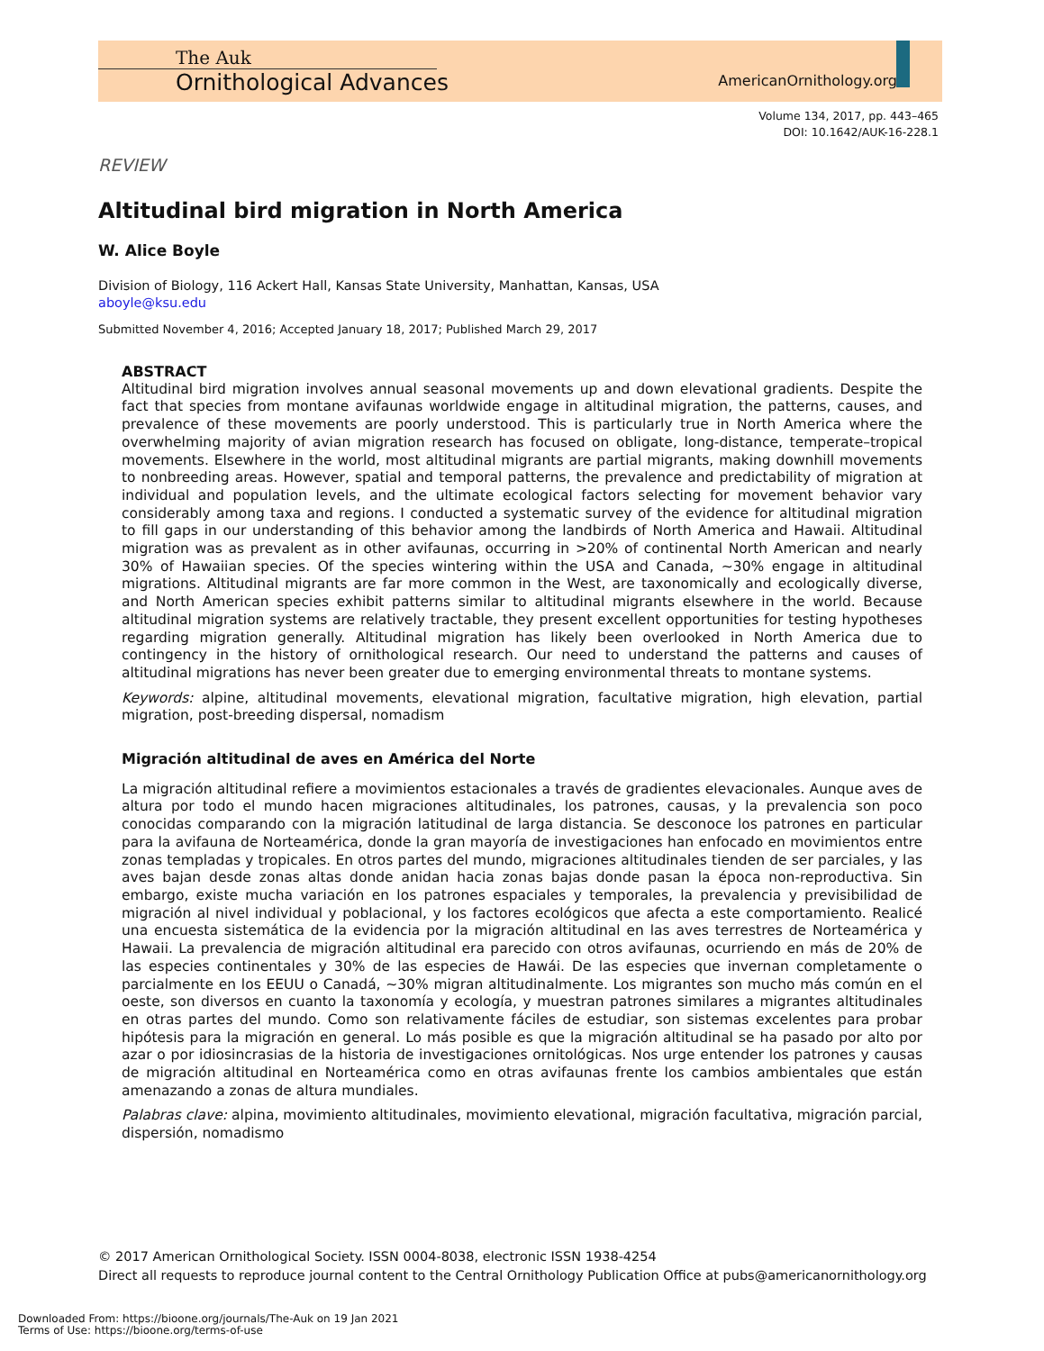The Auk
Ornithological Advances
AmericanOrnithology.org
Volume 134, 2017, pp. 443–465
DOI: 10.1642/AUK-16-228.1
REVIEW
Altitudinal bird migration in North America
W. Alice Boyle
Division of Biology, 116 Ackert Hall, Kansas State University, Manhattan, Kansas, USA
aboyle@ksu.edu
Submitted November 4, 2016; Accepted January 18, 2017; Published March 29, 2017
ABSTRACT
Altitudinal bird migration involves annual seasonal movements up and down elevational gradients. Despite the fact that species from montane avifaunas worldwide engage in altitudinal migration, the patterns, causes, and prevalence of these movements are poorly understood. This is particularly true in North America where the overwhelming majority of avian migration research has focused on obligate, long-distance, temperate–tropical movements. Elsewhere in the world, most altitudinal migrants are partial migrants, making downhill movements to nonbreeding areas. However, spatial and temporal patterns, the prevalence and predictability of migration at individual and population levels, and the ultimate ecological factors selecting for movement behavior vary considerably among taxa and regions. I conducted a systematic survey of the evidence for altitudinal migration to fill gaps in our understanding of this behavior among the landbirds of North America and Hawaii. Altitudinal migration was as prevalent as in other avifaunas, occurring in >20% of continental North American and nearly 30% of Hawaiian species. Of the species wintering within the USA and Canada, ~30% engage in altitudinal migrations. Altitudinal migrants are far more common in the West, are taxonomically and ecologically diverse, and North American species exhibit patterns similar to altitudinal migrants elsewhere in the world. Because altitudinal migration systems are relatively tractable, they present excellent opportunities for testing hypotheses regarding migration generally. Altitudinal migration has likely been overlooked in North America due to contingency in the history of ornithological research. Our need to understand the patterns and causes of altitudinal migrations has never been greater due to emerging environmental threats to montane systems.
Keywords: alpine, altitudinal movements, elevational migration, facultative migration, high elevation, partial migration, post-breeding dispersal, nomadism
Migración altitudinal de aves en América del Norte
La migración altitudinal refiere a movimientos estacionales a través de gradientes elevacionales. Aunque aves de altura por todo el mundo hacen migraciones altitudinales, los patrones, causas, y la prevalencia son poco conocidas comparando con la migración latitudinal de larga distancia. Se desconoce los patrones en particular para la avifauna de Norteamérica, donde la gran mayoría de investigaciones han enfocado en movimientos entre zonas templadas y tropicales. En otros partes del mundo, migraciones altitudinales tienden de ser parciales, y las aves bajan desde zonas altas donde anidan hacia zonas bajas donde pasan la época non-reproductiva. Sin embargo, existe mucha variación en los patrones espaciales y temporales, la prevalencia y previsibilidad de migración al nivel individual y poblacional, y los factores ecológicos que afecta a este comportamiento. Realicé una encuesta sistemática de la evidencia por la migración altitudinal en las aves terrestres de Norteamérica y Hawaii. La prevalencia de migración altitudinal era parecido con otros avifaunas, ocurriendo en más de 20% de las especies continentales y 30% de las especies de Hawái. De las especies que invernan completamente o parcialmente en los EEUU o Canadá, ~30% migran altitudinalmente. Los migrantes son mucho más común en el oeste, son diversos en cuanto la taxonomía y ecología, y muestran patrones similares a migrantes altitudinales en otras partes del mundo. Como son relativamente fáciles de estudiar, son sistemas excelentes para probar hipótesis para la migración en general. Lo más posible es que la migración altitudinal se ha pasado por alto por azar o por idiosincrasias de la historia de investigaciones ornitológicas. Nos urge entender los patrones y causas de migración altitudinal en Norteamérica como en otras avifaunas frente los cambios ambientales que están amenazando a zonas de altura mundiales.
Palabras clave: alpina, movimiento altitudinales, movimiento elevational, migración facultativa, migración parcial, dispersión, nomadismo
© 2017 American Ornithological Society. ISSN 0004-8038, electronic ISSN 1938-4254
Direct all requests to reproduce journal content to the Central Ornithology Publication Office at pubs@americanornithology.org
Downloaded From: https://bioone.org/journals/The-Auk on 19 Jan 2021
Terms of Use: https://bioone.org/terms-of-use